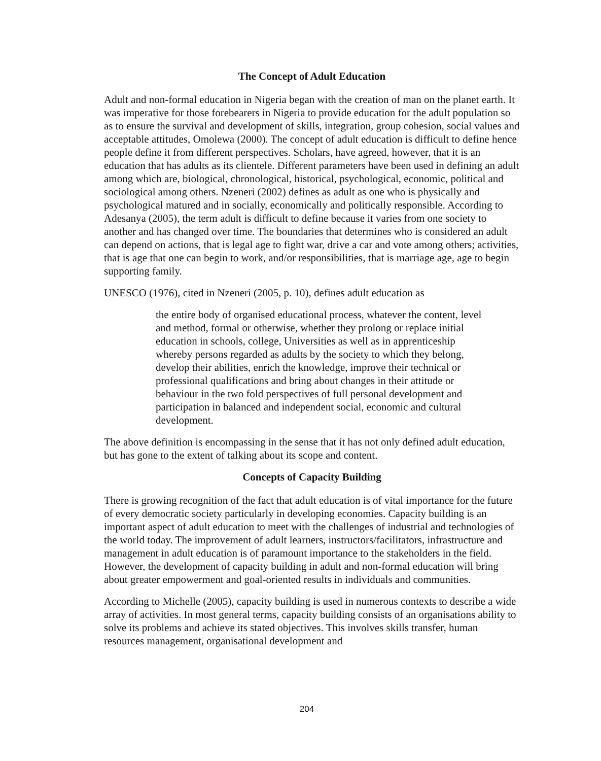The Concept of Adult Education
Adult and non-formal education in Nigeria began with the creation of man on the planet earth. It was imperative for those forebearers in Nigeria to provide education for the adult population so as to ensure the survival and development of skills, integration, group cohesion, social values and acceptable attitudes, Omolewa (2000). The concept of adult education is difficult to define hence people define it from different perspectives. Scholars, have agreed, however, that it is an education that has adults as its clientele. Different parameters have been used in defining an adult among which are, biological, chronological, historical, psychological, economic, political and sociological among others. Nzeneri (2002) defines as adult as one who is physically and psychological matured and in socially, economically and politically responsible. According to Adesanya (2005), the term adult is difficult to define because it varies from one society to another and has changed over time. The boundaries that determines who is considered an adult can depend on actions, that is legal age to fight war, drive a car and vote among others; activities, that is age that one can begin to work, and/or responsibilities, that is marriage age, age to begin supporting family.
UNESCO (1976), cited in Nzeneri (2005, p. 10), defines adult education as
the entire body of organised educational process, whatever the content, level and method, formal or otherwise, whether they prolong or replace initial education in schools, college, Universities as well as in apprenticeship whereby persons regarded as adults by the society to which they belong, develop their abilities, enrich the knowledge, improve their technical or professional qualifications and bring about changes in their attitude or behaviour in the two fold perspectives of full personal development and participation in balanced and independent social, economic and cultural development.
The above definition is encompassing in the sense that it has not only defined adult education, but has gone to the extent of talking about its scope and content.
Concepts of Capacity Building
There is growing recognition of the fact that adult education is of vital importance for the future of every democratic society particularly in developing economies. Capacity building is an important aspect of adult education to meet with the challenges of industrial and technologies of the world today. The improvement of adult learners, instructors/facilitators, infrastructure and management in adult education is of paramount importance to the stakeholders in the field. However, the development of capacity building in adult and non-formal education will bring about greater empowerment and goal-oriented results in individuals and communities.
According to Michelle (2005), capacity building is used in numerous contexts to describe a wide array of activities. In most general terms, capacity building consists of an organisations ability to solve its problems and achieve its stated objectives. This involves skills transfer, human resources management, organisational development and
204